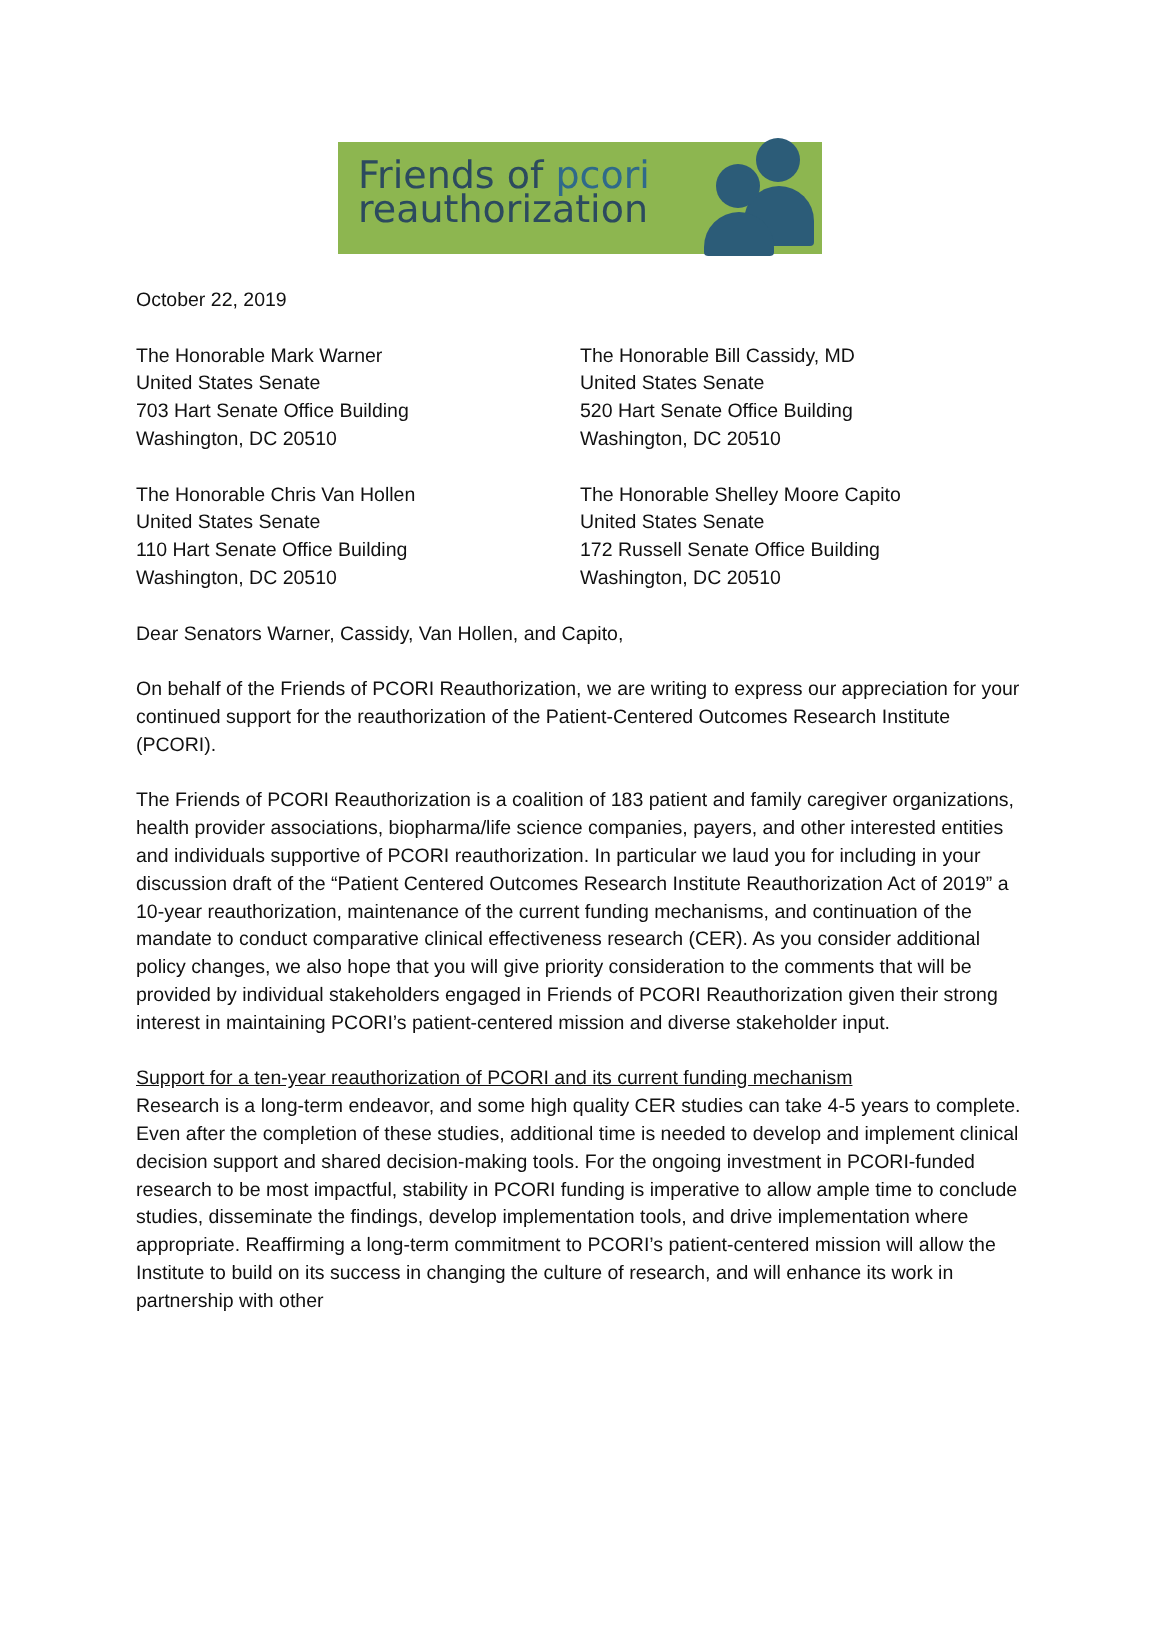Friends of pcori
reauthorization
October 22, 2019
The Honorable Mark Warner
United States Senate
703 Hart Senate Office Building
Washington, DC 20510
The Honorable Bill Cassidy, MD
United States Senate
520 Hart Senate Office Building
Washington, DC 20510
The Honorable Chris Van Hollen
United States Senate
110 Hart Senate Office Building
Washington, DC 20510
The Honorable Shelley Moore Capito
United States Senate
172 Russell Senate Office Building
Washington, DC 20510
Dear Senators Warner, Cassidy, Van Hollen, and Capito,
On behalf of the Friends of PCORI Reauthorization, we are writing to express our appreciation for your continued support for the reauthorization of the Patient-Centered Outcomes Research Institute (PCORI).
The Friends of PCORI Reauthorization is a coalition of 183 patient and family caregiver organizations, health provider associations, biopharma/life science companies, payers, and other interested entities and individuals supportive of PCORI reauthorization. In particular we laud you for including in your discussion draft of the “Patient Centered Outcomes Research Institute Reauthorization Act of 2019” a 10-year reauthorization, maintenance of the current funding mechanisms, and continuation of the mandate to conduct comparative clinical effectiveness research (CER). As you consider additional policy changes, we also hope that you will give priority consideration to the comments that will be provided by individual stakeholders engaged in Friends of PCORI Reauthorization given their strong interest in maintaining PCORI’s patient-centered mission and diverse stakeholder input.
Support for a ten-year reauthorization of PCORI and its current funding mechanism
Research is a long-term endeavor, and some high quality CER studies can take 4-5 years to complete. Even after the completion of these studies, additional time is needed to develop and implement clinical decision support and shared decision-making tools. For the ongoing investment in PCORI-funded research to be most impactful, stability in PCORI funding is imperative to allow ample time to conclude studies, disseminate the findings, develop implementation tools, and drive implementation where appropriate. Reaffirming a long-term commitment to PCORI’s patient-centered mission will allow the Institute to build on its success in changing the culture of research, and will enhance its work in partnership with other